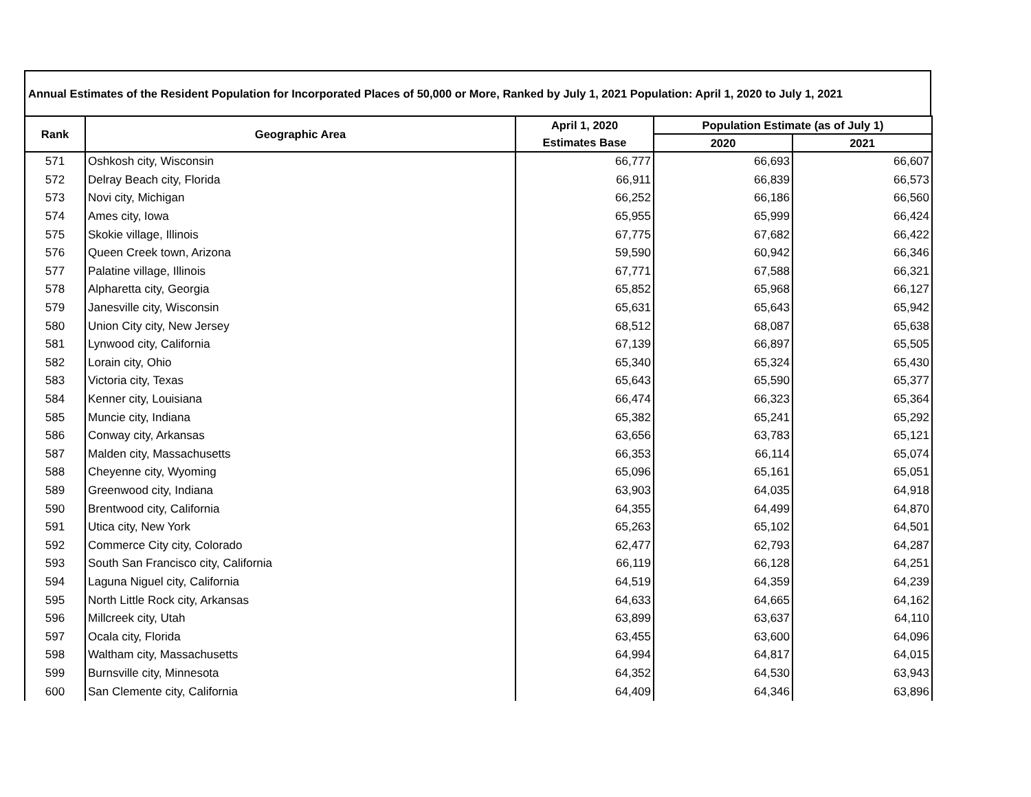Annual Estimates of the Resident Population for Incorporated Places of 50,000 or More, Ranked by July 1, 2021 Population: April 1, 2020 to July 1, 2021
| Rank | Geographic Area | April 1, 2020 | Population Estimate (as of July 1) | |
| --- | --- | --- | --- | --- |
| | | Estimates Base | 2020 | 2021 |
| 571 | Oshkosh city, Wisconsin | 66,777 | 66,693 | 66,607 |
| 572 | Delray Beach city, Florida | 66,911 | 66,839 | 66,573 |
| 573 | Novi city, Michigan | 66,252 | 66,186 | 66,560 |
| 574 | Ames city, Iowa | 65,955 | 65,999 | 66,424 |
| 575 | Skokie village, Illinois | 67,775 | 67,682 | 66,422 |
| 576 | Queen Creek town, Arizona | 59,590 | 60,942 | 66,346 |
| 577 | Palatine village, Illinois | 67,771 | 67,588 | 66,321 |
| 578 | Alpharetta city, Georgia | 65,852 | 65,968 | 66,127 |
| 579 | Janesville city, Wisconsin | 65,631 | 65,643 | 65,942 |
| 580 | Union City city, New Jersey | 68,512 | 68,087 | 65,638 |
| 581 | Lynwood city, California | 67,139 | 66,897 | 65,505 |
| 582 | Lorain city, Ohio | 65,340 | 65,324 | 65,430 |
| 583 | Victoria city, Texas | 65,643 | 65,590 | 65,377 |
| 584 | Kenner city, Louisiana | 66,474 | 66,323 | 65,364 |
| 585 | Muncie city, Indiana | 65,382 | 65,241 | 65,292 |
| 586 | Conway city, Arkansas | 63,656 | 63,783 | 65,121 |
| 587 | Malden city, Massachusetts | 66,353 | 66,114 | 65,074 |
| 588 | Cheyenne city, Wyoming | 65,096 | 65,161 | 65,051 |
| 589 | Greenwood city, Indiana | 63,903 | 64,035 | 64,918 |
| 590 | Brentwood city, California | 64,355 | 64,499 | 64,870 |
| 591 | Utica city, New York | 65,263 | 65,102 | 64,501 |
| 592 | Commerce City city, Colorado | 62,477 | 62,793 | 64,287 |
| 593 | South San Francisco city, California | 66,119 | 66,128 | 64,251 |
| 594 | Laguna Niguel city, California | 64,519 | 64,359 | 64,239 |
| 595 | North Little Rock city, Arkansas | 64,633 | 64,665 | 64,162 |
| 596 | Millcreek city, Utah | 63,899 | 63,637 | 64,110 |
| 597 | Ocala city, Florida | 63,455 | 63,600 | 64,096 |
| 598 | Waltham city, Massachusetts | 64,994 | 64,817 | 64,015 |
| 599 | Burnsville city, Minnesota | 64,352 | 64,530 | 63,943 |
| 600 | San Clemente city, California | 64,409 | 64,346 | 63,896 |